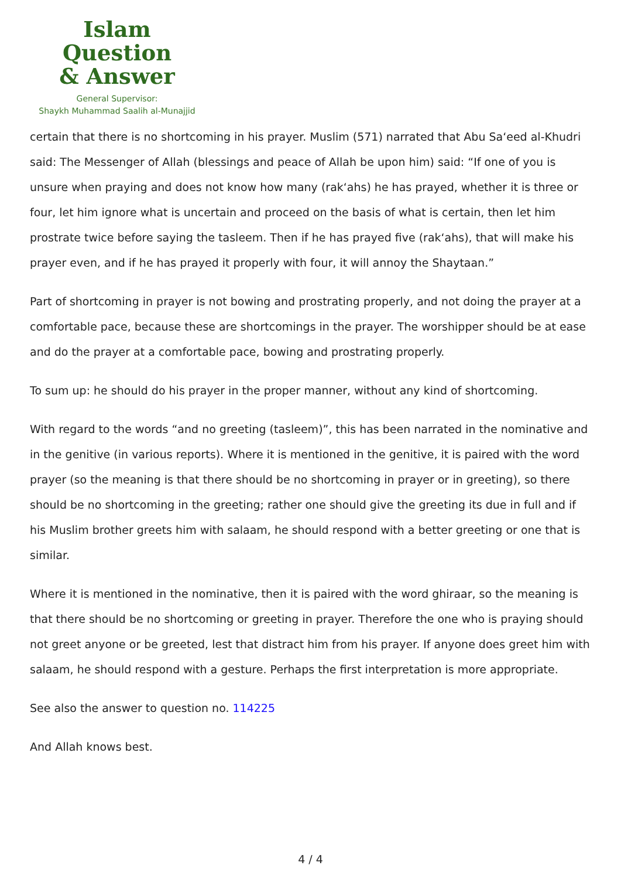Islam Question
& Answer
General Supervisor:
Shaykh Muhammad Saalih al-Munajjid
certain that there is no shortcoming in his prayer. Muslim (571) narrated that Abu Sa‘eed al-Khudri said: The Messenger of Allah (blessings and peace of Allah be upon him) said: “If one of you is unsure when praying and does not know how many (rak‘ahs) he has prayed, whether it is three or four, let him ignore what is uncertain and proceed on the basis of what is certain, then let him prostrate twice before saying the tasleem. Then if he has prayed five (rak‘ahs), that will make his prayer even, and if he has prayed it properly with four, it will annoy the Shaytaan.”
Part of shortcoming in prayer is not bowing and prostrating properly, and not doing the prayer at a comfortable pace, because these are shortcomings in the prayer. The worshipper should be at ease and do the prayer at a comfortable pace, bowing and prostrating properly.
To sum up: he should do his prayer in the proper manner, without any kind of shortcoming.
With regard to the words “and no greeting (tasleem)”, this has been narrated in the nominative and in the genitive (in various reports). Where it is mentioned in the genitive, it is paired with the word prayer (so the meaning is that there should be no shortcoming in prayer or in greeting), so there should be no shortcoming in the greeting; rather one should give the greeting its due in full and if his Muslim brother greets him with salaam, he should respond with a better greeting or one that is similar.
Where it is mentioned in the nominative, then it is paired with the word ghiraar, so the meaning is that there should be no shortcoming or greeting in prayer. Therefore the one who is praying should not greet anyone or be greeted, lest that distract him from his prayer. If anyone does greet him with salaam, he should respond with a gesture. Perhaps the first interpretation is more appropriate.
See also the answer to question no. 114225
And Allah knows best.
4 / 4